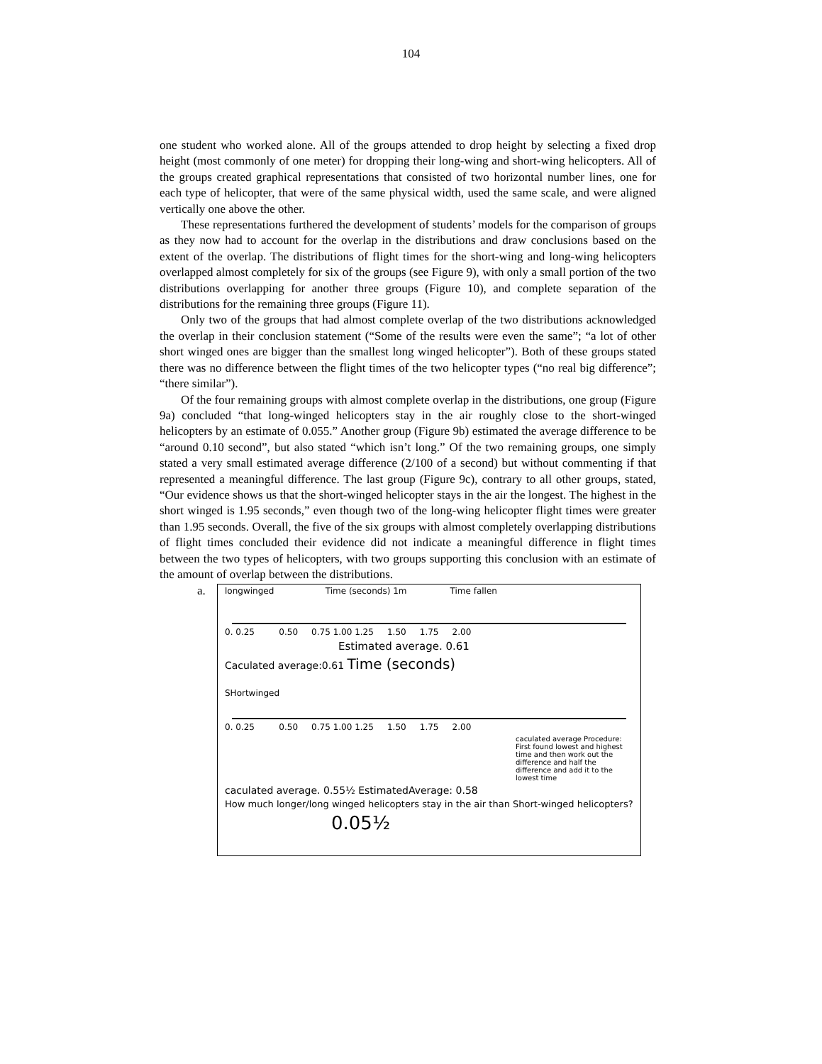104
one student who worked alone. All of the groups attended to drop height by selecting a fixed drop height (most commonly of one meter) for dropping their long-wing and short-wing helicopters. All of the groups created graphical representations that consisted of two horizontal number lines, one for each type of helicopter, that were of the same physical width, used the same scale, and were aligned vertically one above the other.
These representations furthered the development of students’ models for the comparison of groups as they now had to account for the overlap in the distributions and draw conclusions based on the extent of the overlap. The distributions of flight times for the short-wing and long-wing helicopters overlapped almost completely for six of the groups (see Figure 9), with only a small portion of the two distributions overlapping for another three groups (Figure 10), and complete separation of the distributions for the remaining three groups (Figure 11).
Only two of the groups that had almost complete overlap of the two distributions acknowledged the overlap in their conclusion statement (“Some of the results were even the same”; “a lot of other short winged ones are bigger than the smallest long winged helicopter”). Both of these groups stated there was no difference between the flight times of the two helicopter types (“no real big difference”; “there similar”).
Of the four remaining groups with almost complete overlap in the distributions, one group (Figure 9a) concluded “that long-winged helicopters stay in the air roughly close to the short-winged helicopters by an estimate of 0.055.” Another group (Figure 9b) estimated the average difference to be “around 0.10 second”, but also stated “which isn’t long.” Of the two remaining groups, one simply stated a very small estimated average difference (2/100 of a second) but without commenting if that represented a meaningful difference. The last group (Figure 9c), contrary to all other groups, stated, “Our evidence shows us that the short-winged helicopter stays in the air the longest. The highest in the short winged is 1.95 seconds,” even though two of the long-wing helicopter flight times were greater than 1.95 seconds. Overall, the five of the six groups with almost completely overlapping distributions of flight times concluded their evidence did not indicate a meaningful difference in flight times between the two types of helicopters, with two groups supporting this conclusion with an estimate of the amount of overlap between the distributions.
a.
longwinged Time (seconds) 1m Time fallen
0. 0.25 0.50 0.75 1.00 1.25 1.50 1.75 2.00
Estimated average. 0.61
Caculated average:0.61 Time (seconds)
SHortwinged
0. 0.25 0.50 0.75 1.00 1.25 1.50 1.75 2.00
caculated average Procedure: First found lowest and highest time and then work out the difference and half the difference and add it to the lowest time
caculated average. 0.55½ EstimatedAverage: 0.58
How much longer/long winged helicopters stay in the air than Short-winged helicopters?
0.05½